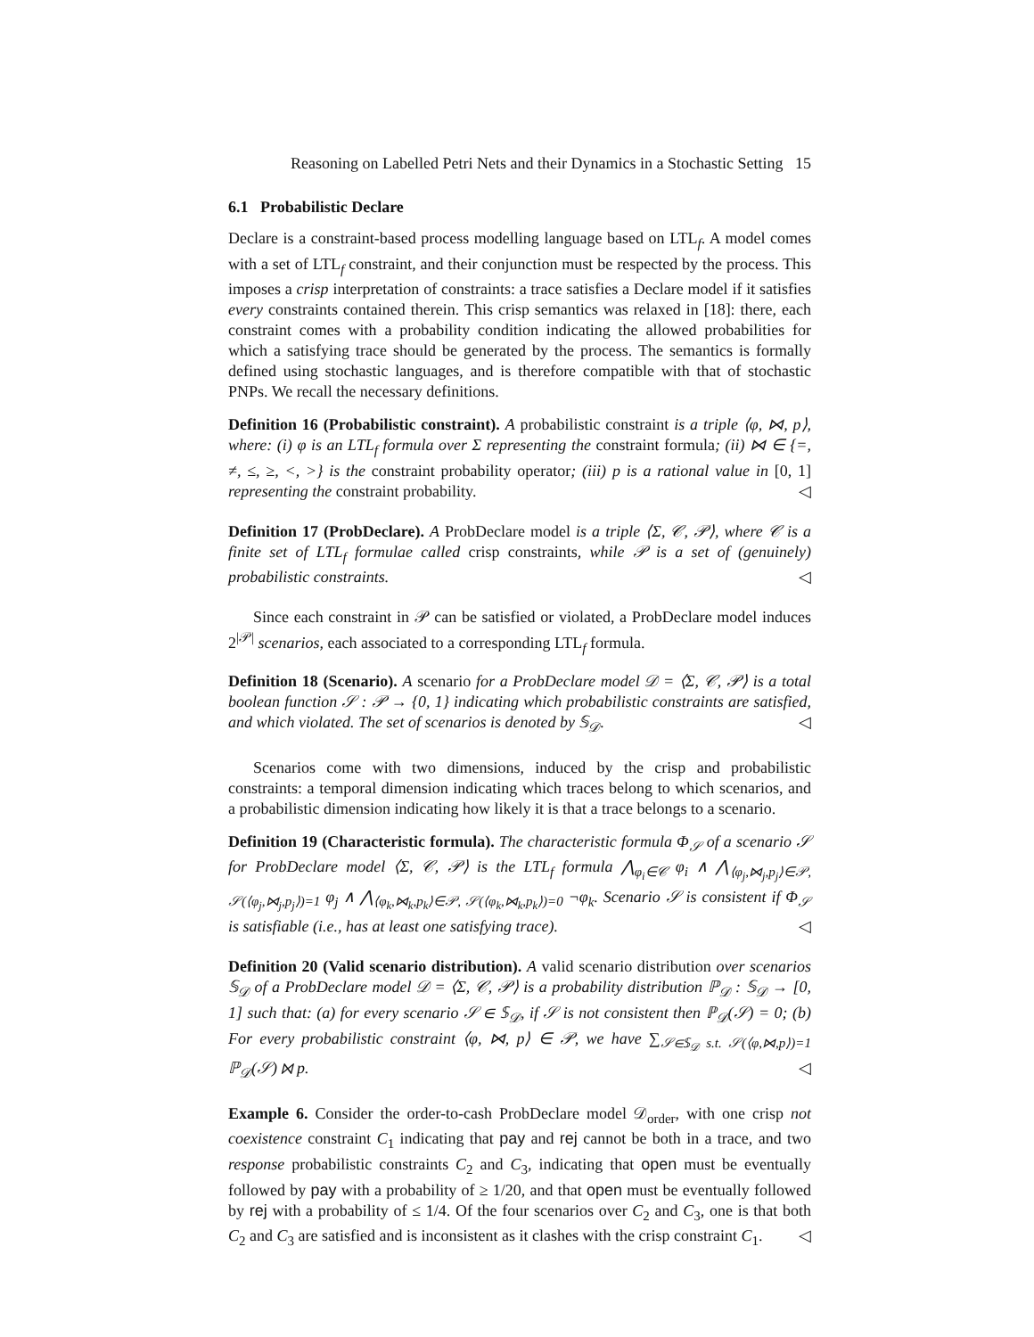Reasoning on Labelled Petri Nets and their Dynamics in a Stochastic Setting 15
6.1 Probabilistic Declare
Declare is a constraint-based process modelling language based on LTL<sub>f</sub>. A model comes with a set of LTL<sub>f</sub> constraint, and their conjunction must be respected by the process. This imposes a crisp interpretation of constraints: a trace satisfies a Declare model if it satisfies every constraints contained therein. This crisp semantics was relaxed in [18]: there, each constraint comes with a probability condition indicating the allowed probabilities for which a satisfying trace should be generated by the process. The semantics is formally defined using stochastic languages, and is therefore compatible with that of stochastic PNPs. We recall the necessary definitions.
Definition 16 (Probabilistic constraint). A probabilistic constraint is a triple ⟨φ, ⋈, p⟩, where: (i) φ is an LTL<sub>f</sub> formula over Σ representing the constraint formula; (ii) ⋈ ∈ {=, ≠, ≤, ≥, <, >} is the constraint probability operator; (iii) p is a rational value in [0, 1] representing the constraint probability. ◁
Definition 17 (ProbDeclare). A ProbDeclare model is a triple ⟨Σ, 𝒞, 𝒫⟩, where 𝒞 is a finite set of LTL<sub>f</sub> formulae called crisp constraints, while 𝒫 is a set of (genuinely) probabilistic constraints. ◁
Since each constraint in 𝒫 can be satisfied or violated, a ProbDeclare model induces 2<sup>|𝒫|</sup> scenarios, each associated to a corresponding LTL<sub>f</sub> formula.
Definition 18 (Scenario). A scenario for a ProbDeclare model 𝒟 = ⟨Σ, 𝒞, 𝒫⟩ is a total boolean function 𝒮 : 𝒫 → {0, 1} indicating which probabilistic constraints are satisfied, and which violated. The set of scenarios is denoted by 𝕊<sub>𝒟</sub>. ◁
Scenarios come with two dimensions, induced by the crisp and probabilistic constraints: a temporal dimension indicating which traces belong to which scenarios, and a probabilistic dimension indicating how likely it is that a trace belongs to a scenario.
Definition 19 (Characteristic formula). The characteristic formula Φ<sub>𝒮</sub> of a scenario 𝒮 for ProbDeclare model ⟨Σ, 𝒞, 𝒫⟩ is the LTL<sub>f</sub> formula ⋀<sub>φ<sub>i</sub>∈𝒞</sub> φ<sub>i</sub> ∧ ⋀<sub>⟨φ<sub>j</sub>,⋈<sub>j</sub>,p<sub>j</sub>⟩∈𝒫, 𝒮(⟨φ<sub>j</sub>,⋈<sub>j</sub>,p<sub>j</sub>⟩)=1</sub> φ<sub>j</sub> ∧ ⋀<sub>⟨φ<sub>k</sub>,⋈<sub>k</sub>,p<sub>k</sub>⟩∈𝒫, 𝒮(⟨φ<sub>k</sub>,⋈<sub>k</sub>,p<sub>k</sub>⟩)=0</sub> ¬φ<sub>k</sub>. Scenario 𝒮 is consistent if Φ<sub>𝒮</sub> is satisfiable (i.e., has at least one satisfying trace). ◁
Definition 20 (Valid scenario distribution). A valid scenario distribution over scenarios 𝕊<sub>𝒟</sub> of a ProbDeclare model 𝒟 = ⟨Σ, 𝒞, 𝒫⟩ is a probability distribution ℙ<sub>𝒟</sub> : 𝕊<sub>𝒟</sub> → [0, 1] such that: (a) for every scenario 𝒮 ∈ 𝕊<sub>𝒟</sub>, if 𝒮 is not consistent then ℙ<sub>𝒟</sub>(𝒮) = 0; (b) For every probabilistic constraint ⟨φ, ⋈, p⟩ ∈ 𝒫, we have ∑<sub>𝒮∈𝕊<sub>𝒟</sub> s.t. 𝒮(⟨φ,⋈,p⟩)=1</sub> ℙ<sub>𝒟</sub>(𝒮) ⋈ p. ◁
Example 6. Consider the order-to-cash ProbDeclare model 𝒟<sub>order</sub>, with one crisp not coexistence constraint C<sub>1</sub> indicating that pay and rej cannot be both in a trace, and two response probabilistic constraints C<sub>2</sub> and C<sub>3</sub>, indicating that open must be eventually followed by pay with a probability of ≥ 1/20, and that open must be eventually followed by rej with a probability of ≤ 1/4. Of the four scenarios over C<sub>2</sub> and C<sub>3</sub>, one is that both C<sub>2</sub> and C<sub>3</sub> are satisfied and is inconsistent as it clashes with the crisp constraint C<sub>1</sub>. ◁